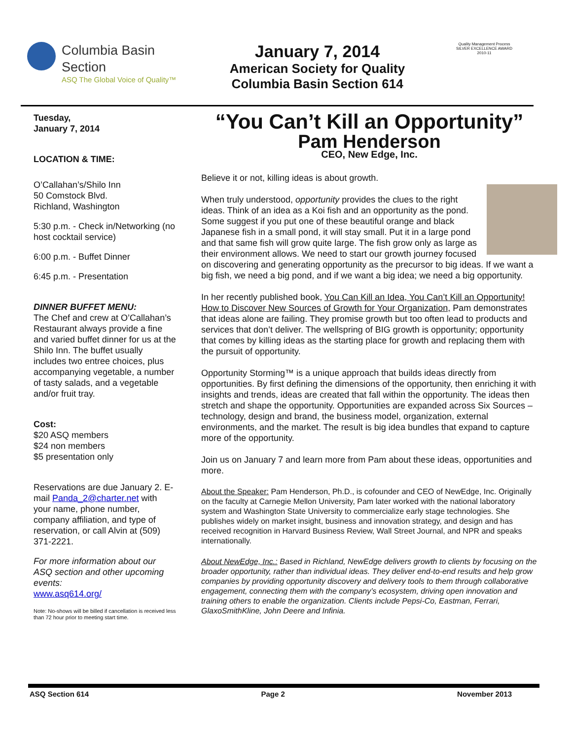Columbia Basin
Section
ASQ The Global Voice of Quality™
January 7, 2014
American Society for Quality
Columbia Basin Section 614
Quality Management Process
SILVER EXCELLENCE AWARD 2010-11
Tuesday,
January 7, 2014
LOCATION & TIME:
O’Callahan’s/Shilo Inn
50 Comstock Blvd.
Richland, Washington
5:30 p.m. - Check in/Networking (no host cocktail service)
6:00 p.m. - Buffet Dinner
6:45 p.m. - Presentation
DINNER BUFFET MENU:
The Chef and crew at O’Callahan’s Restaurant always provide a fine and varied buffet dinner for us at the Shilo Inn. The buffet usually includes two entree choices, plus accompanying vegetable, a number of tasty salads, and a vegetable and/or fruit tray.
Cost:
$20 ASQ members
$24 non members
$5 presentation only
Reservations are due January 2. E-mail Panda_2@charter.net with your name, phone number, company affiliation, and type of reservation, or call Alvin at (509) 371-2221.
For more information about our ASQ section and other upcoming events:
www.asq614.org/
Note: No-shows will be billed if cancellation is received less than 72 hour prior to meeting start time.
“You Can’t Kill an Opportunity”
Pam Henderson
CEO, New Edge, Inc.
Believe it or not, killing ideas is about growth.
When truly understood, opportunity provides the clues to the right ideas. Think of an idea as a Koi fish and an opportunity as the pond. Some suggest if you put one of these beautiful orange and black Japanese fish in a small pond, it will stay small. Put it in a large pond and that same fish will grow quite large. The fish grow only as large as their environment allows. We need to start our growth journey focused on discovering and generating opportunity as the precursor to big ideas. If we want a big fish, we need a big pond, and if we want a big idea; we need a big opportunity.
In her recently published book, You Can Kill an Idea, You Can’t Kill an Opportunity! How to Discover New Sources of Growth for Your Organization, Pam demonstrates that ideas alone are failing. They promise growth but too often lead to products and services that don’t deliver. The wellspring of BIG growth is opportunity; opportunity that comes by killing ideas as the starting place for growth and replacing them with the pursuit of opportunity.
Opportunity Storming™ is a unique approach that builds ideas directly from opportunities. By first defining the dimensions of the opportunity, then enriching it with insights and trends, ideas are created that fall within the opportunity. The ideas then stretch and shape the opportunity. Opportunities are expanded across Six Sources – technology, design and brand, the business model, organization, external environments, and the market. The result is big idea bundles that expand to capture more of the opportunity.
Join us on January 7 and learn more from Pam about these ideas, opportunities and more.
About the Speaker: Pam Henderson, Ph.D., is cofounder and CEO of NewEdge, Inc. Originally on the faculty at Carnegie Mellon University, Pam later worked with the national laboratory system and Washington State University to commercialize early stage technologies. She publishes widely on market insight, business and innovation strategy, and design and has received recognition in Harvard Business Review, Wall Street Journal, and NPR and speaks internationally.
About NewEdge, Inc.: Based in Richland, NewEdge delivers growth to clients by focusing on the broader opportunity, rather than individual ideas. They deliver end-to-end results and help grow companies by providing opportunity discovery and delivery tools to them through collaborative engagement, connecting them with the company’s ecosystem, driving open innovation and training others to enable the organization. Clients include Pepsi-Co, Eastman, Ferrari, GlaxoSmithKline, John Deere and Infinia.
ASQ Section 614 Page 2 November 2013